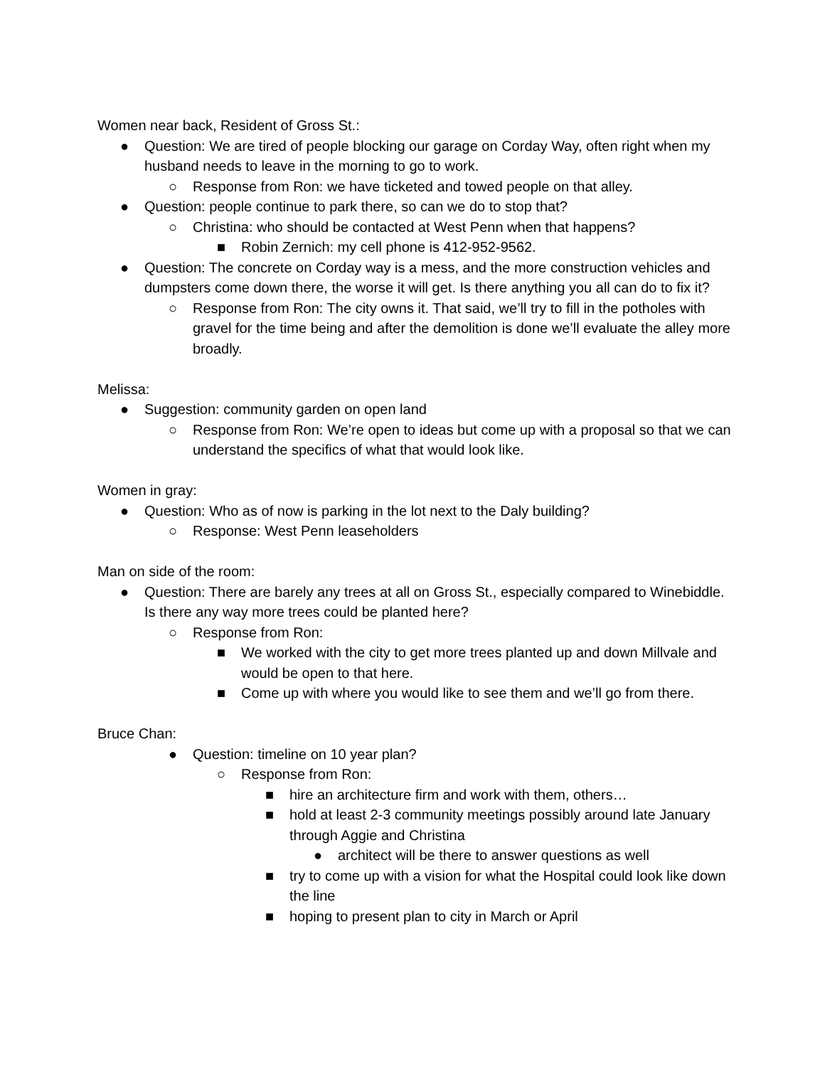Women near back, Resident of Gross St.:
● Question: We are tired of people blocking our garage on Corday Way, often right when my husband needs to leave in the morning to go to work.
○ Response from Ron: we have ticketed and towed people on that alley.
● Question: people continue to park there, so can we do to stop that?
○ Christina: who should be contacted at West Penn when that happens?
■ Robin Zernich: my cell phone is 412-952-9562.
● Question: The concrete on Corday way is a mess, and the more construction vehicles and dumpsters come down there, the worse it will get. Is there anything you all can do to fix it?
○ Response from Ron: The city owns it. That said, we’ll try to fill in the potholes with gravel for the time being and after the demolition is done we’ll evaluate the alley more broadly.
Melissa:
● Suggestion: community garden on open land
○ Response from Ron: We’re open to ideas but come up with a proposal so that we can understand the specifics of what that would look like.
Women in gray:
● Question: Who as of now is parking in the lot next to the Daly building?
○ Response: West Penn leaseholders
Man on side of the room:
● Question: There are barely any trees at all on Gross St., especially compared to Winebiddle. Is there any way more trees could be planted here?
○ Response from Ron:
■ We worked with the city to get more trees planted up and down Millvale and would be open to that here.
■ Come up with where you would like to see them and we’ll go from there.
Bruce Chan:
● Question: timeline on 10 year plan?
○ Response from Ron:
■ hire an architecture firm and work with them, others…
■ hold at least 2-3 community meetings possibly around late January through Aggie and Christina
● architect will be there to answer questions as well
■ try to come up with a vision for what the Hospital could look like down the line
■ hoping to present plan to city in March or April